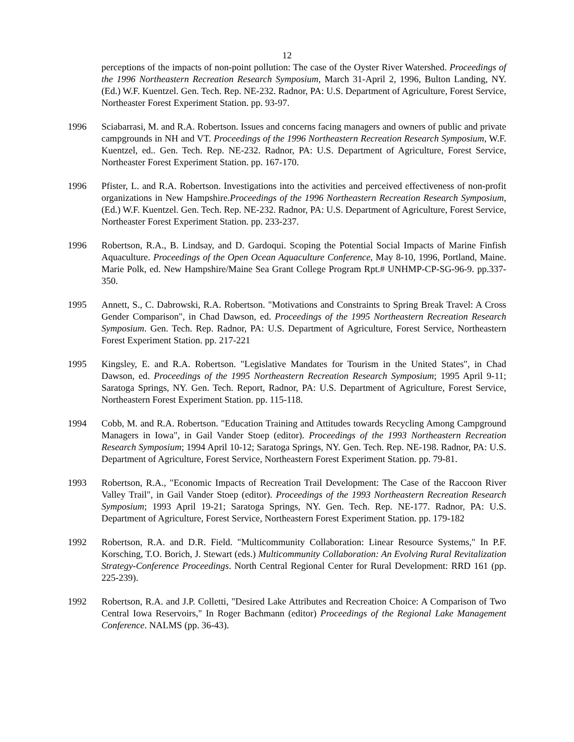12
perceptions of the impacts of non-point pollution: The case of the Oyster River Watershed. Proceedings of the 1996 Northeastern Recreation Research Symposium, March 31-April 2, 1996, Bulton Landing, NY. (Ed.) W.F. Kuentzel. Gen. Tech. Rep. NE-232. Radnor, PA: U.S. Department of Agriculture, Forest Service, Northeaster Forest Experiment Station. pp. 93-97.
1996 Sciabarrasi, M. and R.A. Robertson. Issues and concerns facing managers and owners of public and private campgrounds in NH and VT. Proceedings of the 1996 Northeastern Recreation Research Symposium, W.F. Kuentzel, ed.. Gen. Tech. Rep. NE-232. Radnor, PA: U.S. Department of Agriculture, Forest Service, Northeaster Forest Experiment Station. pp. 167-170.
1996 Pfister, L. and R.A. Robertson. Investigations into the activities and perceived effectiveness of non-profit organizations in New Hampshire.Proceedings of the 1996 Northeastern Recreation Research Symposium, (Ed.) W.F. Kuentzel. Gen. Tech. Rep. NE-232. Radnor, PA: U.S. Department of Agriculture, Forest Service, Northeaster Forest Experiment Station. pp. 233-237.
1996 Robertson, R.A., B. Lindsay, and D. Gardoqui. Scoping the Potential Social Impacts of Marine Finfish Aquaculture. Proceedings of the Open Ocean Aquaculture Conference, May 8-10, 1996, Portland, Maine. Marie Polk, ed. New Hampshire/Maine Sea Grant College Program Rpt.# UNHMP-CP-SG-96-9. pp.337-350.
1995 Annett, S., C. Dabrowski, R.A. Robertson. "Motivations and Constraints to Spring Break Travel: A Cross Gender Comparison", in Chad Dawson, ed. Proceedings of the 1995 Northeastern Recreation Research Symposium. Gen. Tech. Rep. Radnor, PA: U.S. Department of Agriculture, Forest Service, Northeastern Forest Experiment Station. pp. 217-221
1995 Kingsley, E. and R.A. Robertson. "Legislative Mandates for Tourism in the United States", in Chad Dawson, ed. Proceedings of the 1995 Northeastern Recreation Research Symposium; 1995 April 9-11; Saratoga Springs, NY. Gen. Tech. Report, Radnor, PA: U.S. Department of Agriculture, Forest Service, Northeastern Forest Experiment Station. pp. 115-118.
1994 Cobb, M. and R.A. Robertson. "Education Training and Attitudes towards Recycling Among Campground Managers in Iowa", in Gail Vander Stoep (editor). Proceedings of the 1993 Northeastern Recreation Research Symposium; 1994 April 10-12; Saratoga Springs, NY. Gen. Tech. Rep. NE-198. Radnor, PA: U.S. Department of Agriculture, Forest Service, Northeastern Forest Experiment Station. pp. 79-81.
1993 Robertson, R.A., "Economic Impacts of Recreation Trail Development: The Case of the Raccoon River Valley Trail", in Gail Vander Stoep (editor). Proceedings of the 1993 Northeastern Recreation Research Symposium; 1993 April 19-21; Saratoga Springs, NY. Gen. Tech. Rep. NE-177. Radnor, PA: U.S. Department of Agriculture, Forest Service, Northeastern Forest Experiment Station. pp. 179-182
1992 Robertson, R.A. and D.R. Field. "Multicommunity Collaboration: Linear Resource Systems," In P.F. Korsching, T.O. Borich, J. Stewart (eds.) Multicommunity Collaboration: An Evolving Rural Revitalization Strategy-Conference Proceedings. North Central Regional Center for Rural Development: RRD 161 (pp. 225-239).
1992 Robertson, R.A. and J.P. Colletti, "Desired Lake Attributes and Recreation Choice: A Comparison of Two Central Iowa Reservoirs," In Roger Bachmann (editor) Proceedings of the Regional Lake Management Conference. NALMS (pp. 36-43).